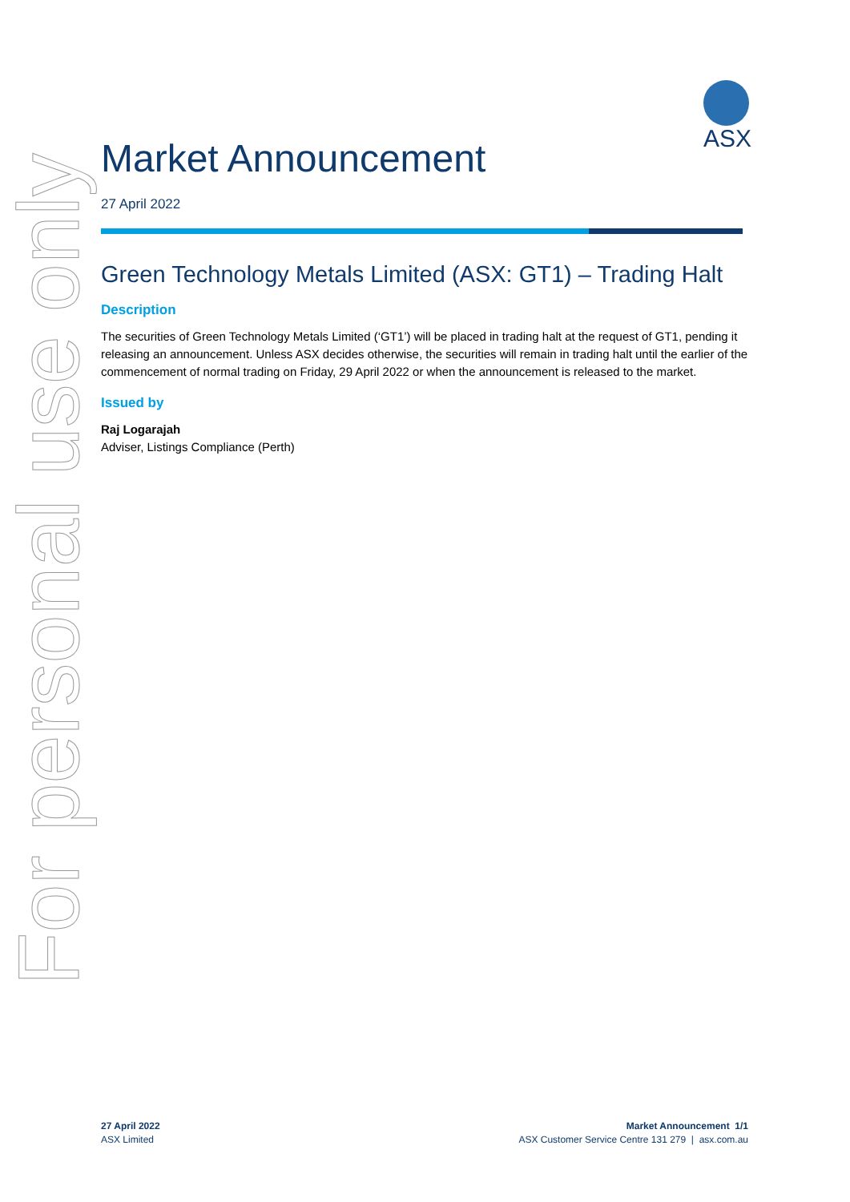For personal use only
ASX
Market Announcement
27 April 2022
Green Technology Metals Limited (ASX: GT1) – Trading Halt
Description
The securities of Green Technology Metals Limited (‘GT1’) will be placed in trading halt at the request of GT1, pending it releasing an announcement. Unless ASX decides otherwise, the securities will remain in trading halt until the earlier of the commencement of normal trading on Friday, 29 April 2022 or when the announcement is released to the market.
Issued by
Raj Logarajah
Adviser, Listings Compliance (Perth)
27 April 2022
ASX Limited
Market Announcement 1/1
ASX Customer Service Centre 131 279 | asx.com.au